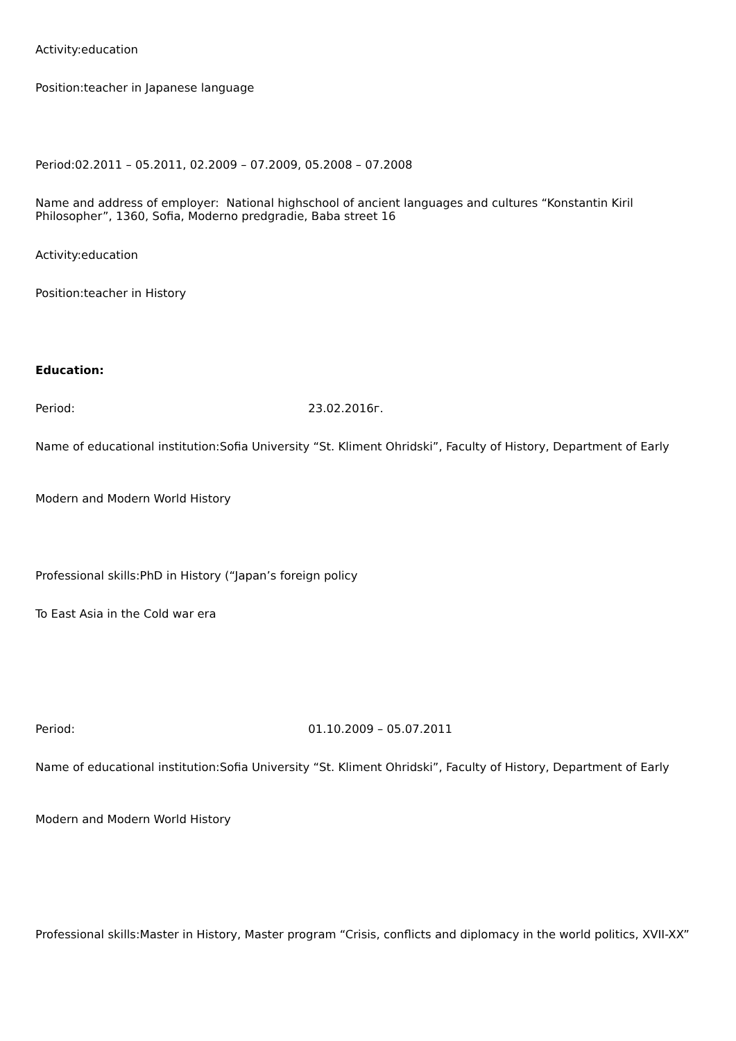Activity:education
Position:teacher in Japanese language
Period:02.2011 – 05.2011, 02.2009 – 07.2009, 05.2008 – 07.2008
Name and address of employer: National highschool of ancient languages and cultures “Konstantin Kiril Philosopher”, 1360, Sofia, Moderno predgradie, Baba street 16
Activity:education
Position:teacher in History
Education:
Period: 23.02.2016г.
Name of educational institution:Sofia University “St. Kliment Ohridski”, Faculty of History, Department of Early
Modern and Modern World History
Professional skills:PhD in History (“Japan’s foreign policy
To East Asia in the Cold war era
Period: 01.10.2009 – 05.07.2011
Name of educational institution:Sofia University “St. Kliment Ohridski”, Faculty of History, Department of Early
Modern and Modern World History
Professional skills:Master in History, Master program “Crisis, conflicts and diplomacy in the world politics, XVII-XX”